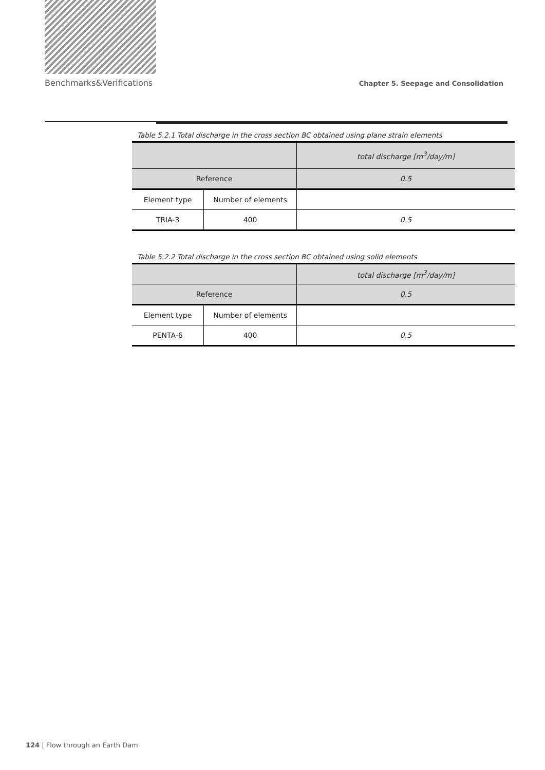Benchmarks&Verifications Chapter 5. Seepage and Consolidation
Table 5.2.1 Total discharge in the cross section BC obtained using plane strain elements
| | | total discharge [m<sup>3</sup>/day/m] |
| Reference | | 0.5 |
| Element type | Number of elements | |
| TRIA-3 | 400 | 0.5 |
Table 5.2.2 Total discharge in the cross section BC obtained using solid elements
| | | total discharge [m<sup>3</sup>/day/m] |
| Reference | | 0.5 |
| Element type | Number of elements | |
| PENTA-6 | 400 | 0.5 |
124 | Flow through an Earth Dam